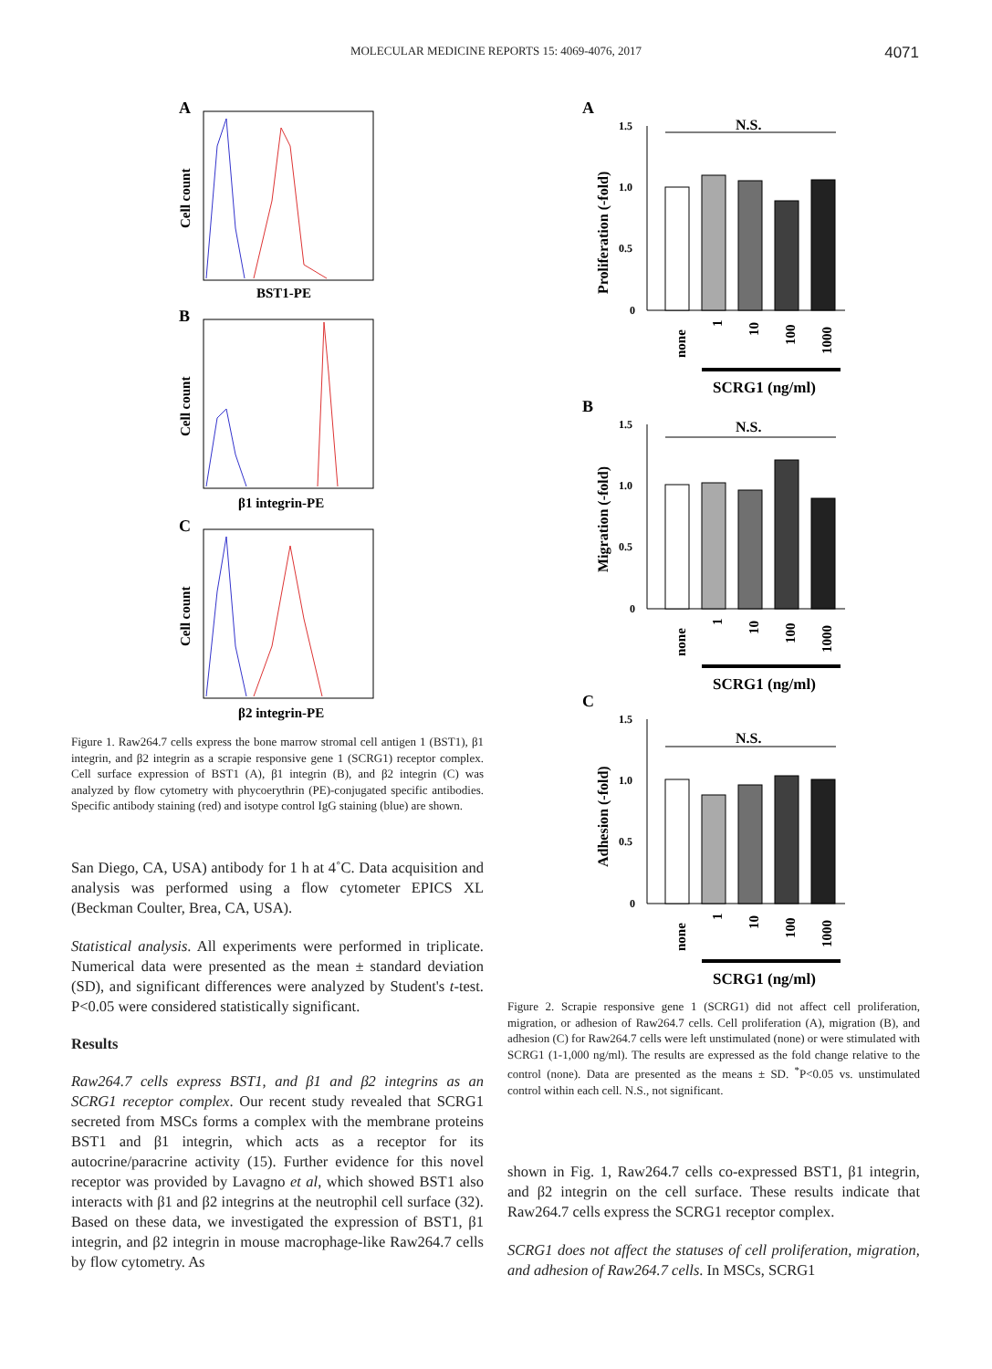MOLECULAR MEDICINE REPORTS 15: 4069-4076, 2017 4071
A
Cell count
BST1-PE
B
Cell count
β1 integrin-PE
C
Cell count
β2 integrin-PE
Figure 1. Raw264.7 cells express the bone marrow stromal cell antigen 1 (BST1), β1 integrin, and β2 integrin as a scrapie responsive gene 1 (SCRG1) receptor complex. Cell surface expression of BST1 (A), β1 integrin (B), and β2 integrin (C) was analyzed by flow cytometry with phycoerythrin (PE)-conjugated specific antibodies. Specific antibody staining (red) and isotype control IgG staining (blue) are shown.
San Diego, CA, USA) antibody for 1 h at 4˚C. Data acquisition and analysis was performed using a flow cytometer EPICS XL (Beckman Coulter, Brea, CA, USA).
Statistical analysis. All experiments were performed in triplicate. Numerical data were presented as the mean ± standard deviation (SD), and significant differences were analyzed by Student's t-test. P<0.05 were considered statistically significant.
Results
Raw264.7 cells express BST1, and β1 and β2 integrins as an SCRG1 receptor complex. Our recent study revealed that SCRG1 secreted from MSCs forms a complex with the membrane proteins BST1 and β1 integrin, which acts as a receptor for its autocrine/paracrine activity (15). Further evidence for this novel receptor was provided by Lavagno et al, which showed BST1 also interacts with β1 and β2 integrins at the neutrophil cell surface (32). Based on these data, we investigated the expression of BST1, β1 integrin, and β2 integrin in mouse macrophage-like Raw264.7 cells by flow cytometry. As
A
Proliferation (-fold)
1.5
1.0
0.5
0
N.S.
none
1
10
100
1000
SCRG1 (ng/ml)
B
Migration (-fold)
1.5
1.0
0.5
0
N.S.
none
1
10
100
1000
SCRG1 (ng/ml)
C
Adhesion (-fold)
1.5
1.0
0.5
0
N.S.
none
1
10
100
1000
SCRG1 (ng/ml)
Figure 2. Scrapie responsive gene 1 (SCRG1) did not affect cell proliferation, migration, or adhesion of Raw264.7 cells. Cell proliferation (A), migration (B), and adhesion (C) for Raw264.7 cells were left unstimulated (none) or were stimulated with SCRG1 (1-1,000 ng/ml). The results are expressed as the fold change relative to the control (none). Data are presented as the means ± SD. <sup>*</sup>P<0.05 vs. unstimulated control within each cell. N.S., not significant.
shown in Fig. 1, Raw264.7 cells co-expressed BST1, β1 integrin, and β2 integrin on the cell surface. These results indicate that Raw264.7 cells express the SCRG1 receptor complex.
SCRG1 does not affect the statuses of cell proliferation, migration, and adhesion of Raw264.7 cells. In MSCs, SCRG1